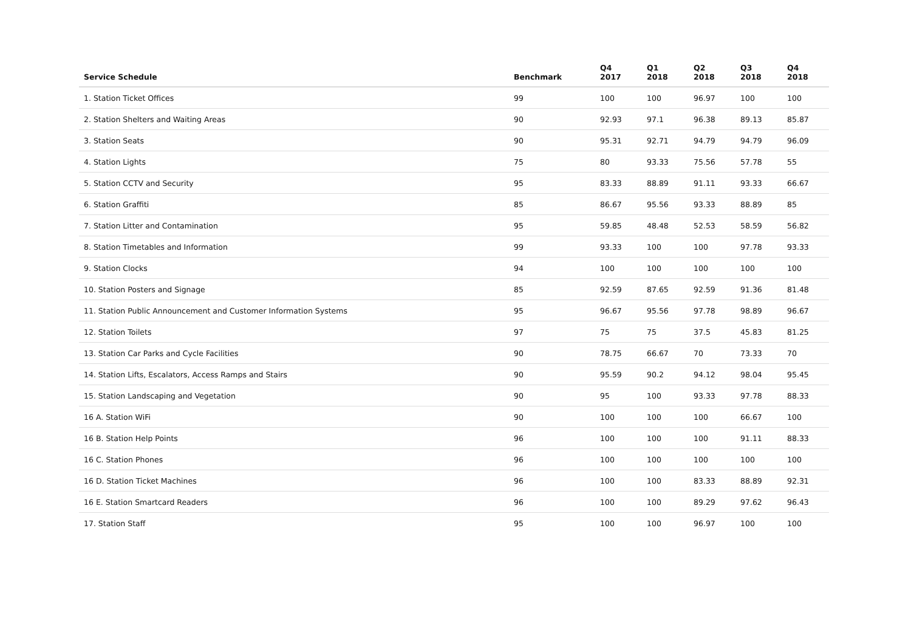| Service Schedule | Benchmark | Q4 2017 | Q1 2018 | Q2 2018 | Q3 2018 | Q4 2018 |
| --- | --- | --- | --- | --- | --- | --- |
| 1. Station Ticket Offices | 99 | 100 | 100 | 96.97 | 100 | 100 |
| 2. Station Shelters and Waiting Areas | 90 | 92.93 | 97.1 | 96.38 | 89.13 | 85.87 |
| 3. Station Seats | 90 | 95.31 | 92.71 | 94.79 | 94.79 | 96.09 |
| 4. Station Lights | 75 | 80 | 93.33 | 75.56 | 57.78 | 55 |
| 5. Station CCTV and Security | 95 | 83.33 | 88.89 | 91.11 | 93.33 | 66.67 |
| 6. Station Graffiti | 85 | 86.67 | 95.56 | 93.33 | 88.89 | 85 |
| 7. Station Litter and Contamination | 95 | 59.85 | 48.48 | 52.53 | 58.59 | 56.82 |
| 8. Station Timetables and Information | 99 | 93.33 | 100 | 100 | 97.78 | 93.33 |
| 9. Station Clocks | 94 | 100 | 100 | 100 | 100 | 100 |
| 10. Station Posters and Signage | 85 | 92.59 | 87.65 | 92.59 | 91.36 | 81.48 |
| 11. Station Public Announcement and Customer Information Systems | 95 | 96.67 | 95.56 | 97.78 | 98.89 | 96.67 |
| 12. Station Toilets | 97 | 75 | 75 | 37.5 | 45.83 | 81.25 |
| 13. Station Car Parks and Cycle Facilities | 90 | 78.75 | 66.67 | 70 | 73.33 | 70 |
| 14. Station Lifts, Escalators, Access Ramps and Stairs | 90 | 95.59 | 90.2 | 94.12 | 98.04 | 95.45 |
| 15. Station Landscaping and Vegetation | 90 | 95 | 100 | 93.33 | 97.78 | 88.33 |
| 16 A. Station WiFi | 90 | 100 | 100 | 100 | 66.67 | 100 |
| 16 B. Station Help Points | 96 | 100 | 100 | 100 | 91.11 | 88.33 |
| 16 C. Station Phones | 96 | 100 | 100 | 100 | 100 | 100 |
| 16 D. Station Ticket Machines | 96 | 100 | 100 | 83.33 | 88.89 | 92.31 |
| 16 E. Station Smartcard Readers | 96 | 100 | 100 | 89.29 | 97.62 | 96.43 |
| 17. Station Staff | 95 | 100 | 100 | 96.97 | 100 | 100 |